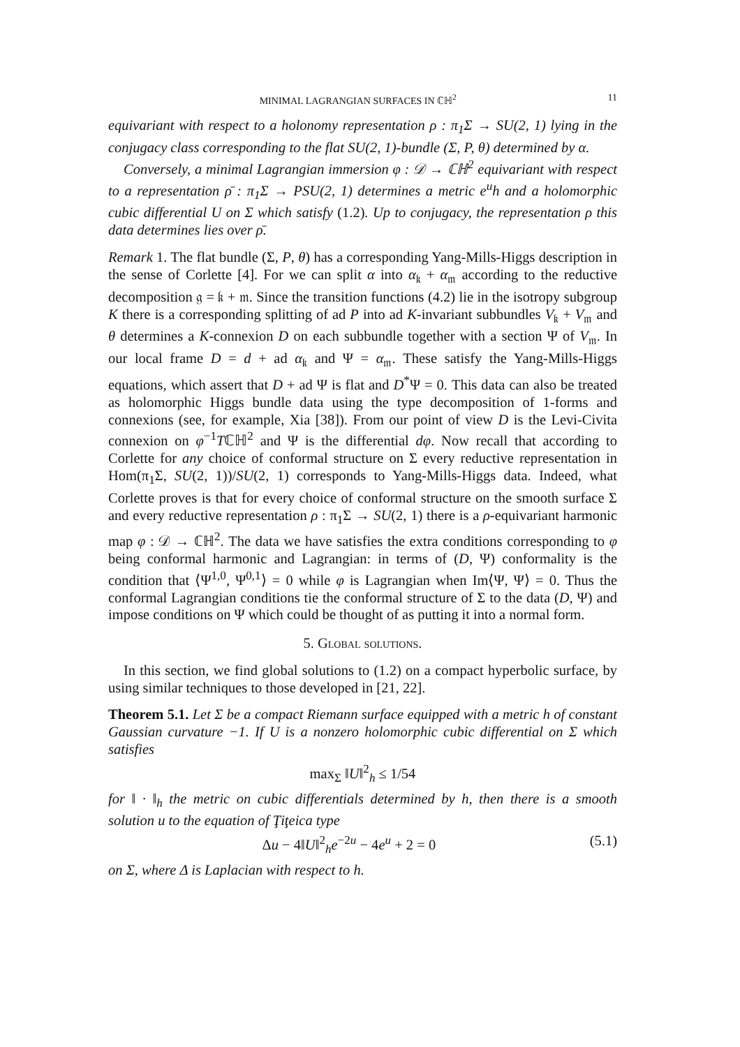MINIMAL LAGRANGIAN SURFACES IN ℂℍ<sup>2</sup> 11
equivariant with respect to a holonomy representation ρ : π<sub>1</sub>Σ → SU(2, 1) lying in the conjugacy class corresponding to the flat SU(2, 1)-bundle (Σ, P, θ) determined by α.
Conversely, a minimal Lagrangian immersion φ : 𝒟 → ℂℍ<sup>2</sup> equivariant with respect to a representation ρ̄ : π<sub>1</sub>Σ → PSU(2, 1) determines a metric e<sup>u</sup>h and a holomorphic cubic differential U on Σ which satisfy (1.2). Up to conjugacy, the representation ρ this data determines lies over ρ̄.
Remark 1. The flat bundle (Σ, P, θ) has a corresponding Yang-Mills-Higgs description in the sense of Corlette [4]. For we can split α into α<sub>𝔨</sub> + α<sub>𝔪</sub> according to the reductive decomposition 𝔤 = 𝔨 + 𝔪. Since the transition functions (4.2) lie in the isotropy subgroup K there is a corresponding splitting of ad P into ad K-invariant subbundles V<sub>𝔨</sub> + V<sub>𝔪</sub> and θ determines a K-connexion D on each subbundle together with a section Ψ of V<sub>𝔪</sub>. In our local frame D = d + ad α<sub>𝔨</sub> and Ψ = α<sub>𝔪</sub>. These satisfy the Yang-Mills-Higgs equations, which assert that D + ad Ψ is flat and D<sup>*</sup>Ψ = 0. This data can also be treated as holomorphic Higgs bundle data using the type decomposition of 1-forms and connexions (see, for example, Xia [38]). From our point of view D is the Levi-Civita connexion on φ<sup>−1</sup>Tℂℍ<sup>2</sup> and Ψ is the differential dφ. Now recall that according to Corlette for any choice of conformal structure on Σ every reductive representation in Hom(π<sub>1</sub>Σ, SU(2, 1))/SU(2, 1) corresponds to Yang-Mills-Higgs data. Indeed, what Corlette proves is that for every choice of conformal structure on the smooth surface Σ and every reductive representation ρ : π<sub>1</sub>Σ → SU(2, 1) there is a ρ-equivariant harmonic map φ : 𝒟 → ℂℍ<sup>2</sup>. The data we have satisfies the extra conditions corresponding to φ being conformal harmonic and Lagrangian: in terms of (D, Ψ) conformality is the condition that ⟨Ψ<sup>1,0</sup>, Ψ<sup>0,1</sup>⟩ = 0 while φ is Lagrangian when Im⟨Ψ, Ψ⟩ = 0. Thus the conformal Lagrangian conditions tie the conformal structure of Σ to the data (D, Ψ) and impose conditions on Ψ which could be thought of as putting it into a normal form.
5. Global solutions.
In this section, we find global solutions to (1.2) on a compact hyperbolic surface, by using similar techniques to those developed in [21, 22].
Theorem 5.1. Let Σ be a compact Riemann surface equipped with a metric h of constant Gaussian curvature −1. If U is a nonzero holomorphic cubic differential on Σ which satisfies
max<sub>Σ</sub> ‖U‖<sup>2</sup><sub>h</sub> ≤ 1/54
for ‖ · ‖<sub>h</sub> the metric on cubic differentials determined by h, then there is a smooth solution u to the equation of Ţiţeica type
Δu − 4‖U‖<sup>2</sup><sub>h</sub>e<sup>−2u</sup> − 4e<sup>u</sup> + 2 = 0 (5.1)
on Σ, where Δ is Laplacian with respect to h.